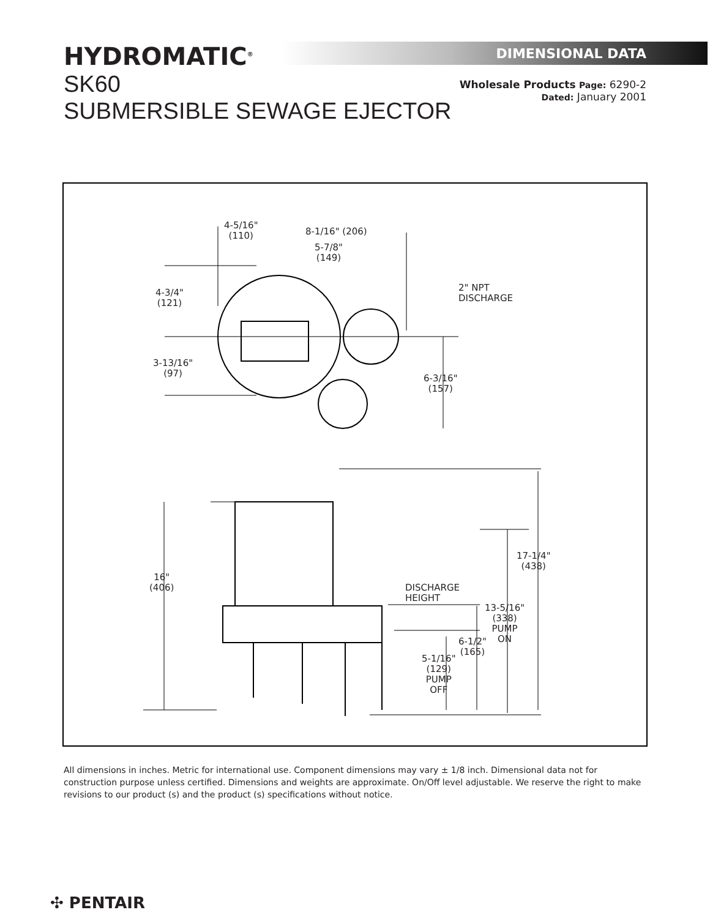HYDROMATIC<sup>®</sup>
SK60
SUBMERSIBLE SEWAGE EJECTOR
DIMENSIONAL DATA
Wholesale Products Page: 6290-2
Dated: January 2001
4-5/16"
(110)
8-1/16" (206)
5-7/8"
(149)
2" NPT
DISCHARGE
4-3/4"
(121)
3-13/16"
(97)
6-3/16"
(157)
17-1/4"
(438)
16"
(406)
DISCHARGE
HEIGHT
13-5/16"
(338)
PUMP
ON
6-1/2"
(165)
5-1/16"
(129)
PUMP
OFF
All dimensions in inches. Metric for international use. Component dimensions may vary ± 1/8 inch. Dimensional data not for construction purpose unless certified. Dimensions and weights are approximate. On/Off level adjustable. We reserve the right to make revisions to our product (s) and the product (s) specifications without notice.
✣ PENTAIR